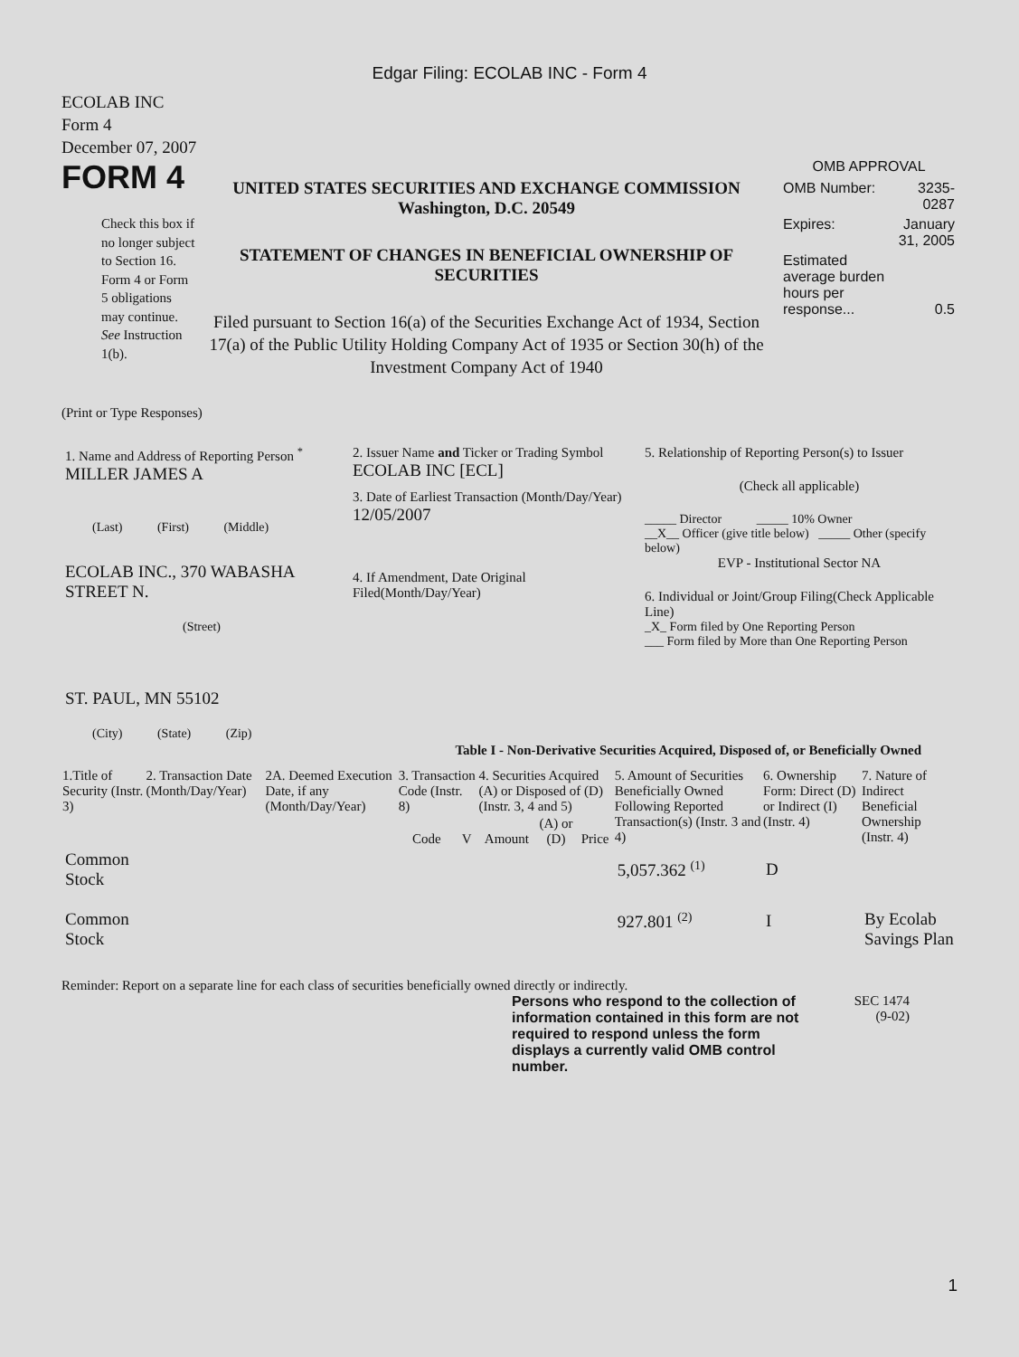Edgar Filing: ECOLAB INC - Form 4
ECOLAB INC
Form 4
December 07, 2007
FORM 4
Check this box if no longer subject to Section 16. Form 4 or Form 5 obligations may continue. See Instruction 1(b).
UNITED STATES SECURITIES AND EXCHANGE COMMISSION
Washington, D.C. 20549
STATEMENT OF CHANGES IN BENEFICIAL OWNERSHIP OF SECURITIES
Filed pursuant to Section 16(a) of the Securities Exchange Act of 1934, Section 17(a) of the Public Utility Holding Company Act of 1935 or Section 30(h) of the Investment Company Act of 1940
OMB APPROVAL
| OMB Number: | 3235-0287 |
| Expires: | January 31, 2005 |
| Estimated average burden hours per response... | 0.5 |
(Print or Type Responses)
| 1. Name and Address of Reporting Person <sup>*</sup> MILLER JAMES A (Last) (First) (Middle) ECOLAB INC., 370 WABASHA STREET N. (Street) ST. PAUL, MN 55102 (City) (State) (Zip) | 2. Issuer Name and Ticker or Trading Symbol ECOLAB INC [ECL] 3. Date of Earliest Transaction (Month/Day/Year) 12/05/2007 4. If Amendment, Date Original Filed(Month/Day/Year) | 5. Relationship of Reporting Person(s) to Issuer (Check all applicable) _____ Director _____ 10% Owner __X__ Officer (give title below) _____ Other (specify below) EVP - Institutional Sector NA 6. Individual or Joint/Group Filing(Check Applicable Line) _X_ Form filed by One Reporting Person ___ Form filed by More than One Reporting Person |
Table I - Non-Derivative Securities Acquired, Disposed of, or Beneficially Owned
| 1.Title of Security (Instr. 3) | 2. Transaction Date (Month/Day/Year) | 2A. Deemed Execution Date, if any (Month/Day/Year) | 3. Transaction Code (Instr. 8) | | 4. Securities Acquired (A) or Disposed of (D) (Instr. 3, 4 and 5) | | | 5. Amount of Securities Beneficially Owned Following Reported Transaction(s) (Instr. 3 and 4) | 6. Ownership Form: Direct (D) or Indirect (I) (Instr. 4) | 7. Nature of Indirect Beneficial Ownership (Instr. 4) |
| --- | --- | --- | --- | --- | --- | --- | --- | --- | --- | --- |
| | | | Code | V | Amount | (A) or (D) | Price | | | |
| Common Stock | | | | | | | | 5,057.362 <sup>(1)</sup> | D | |
| Common Stock | | | | | | | | 927.801 <sup>(2)</sup> | I | By Ecolab Savings Plan |
Reminder: Report on a separate line for each class of securities beneficially owned directly or indirectly.
Persons who respond to the collection of information contained in this form are not required to respond unless the form displays a currently valid OMB control number.
SEC 1474
(9-02)
1